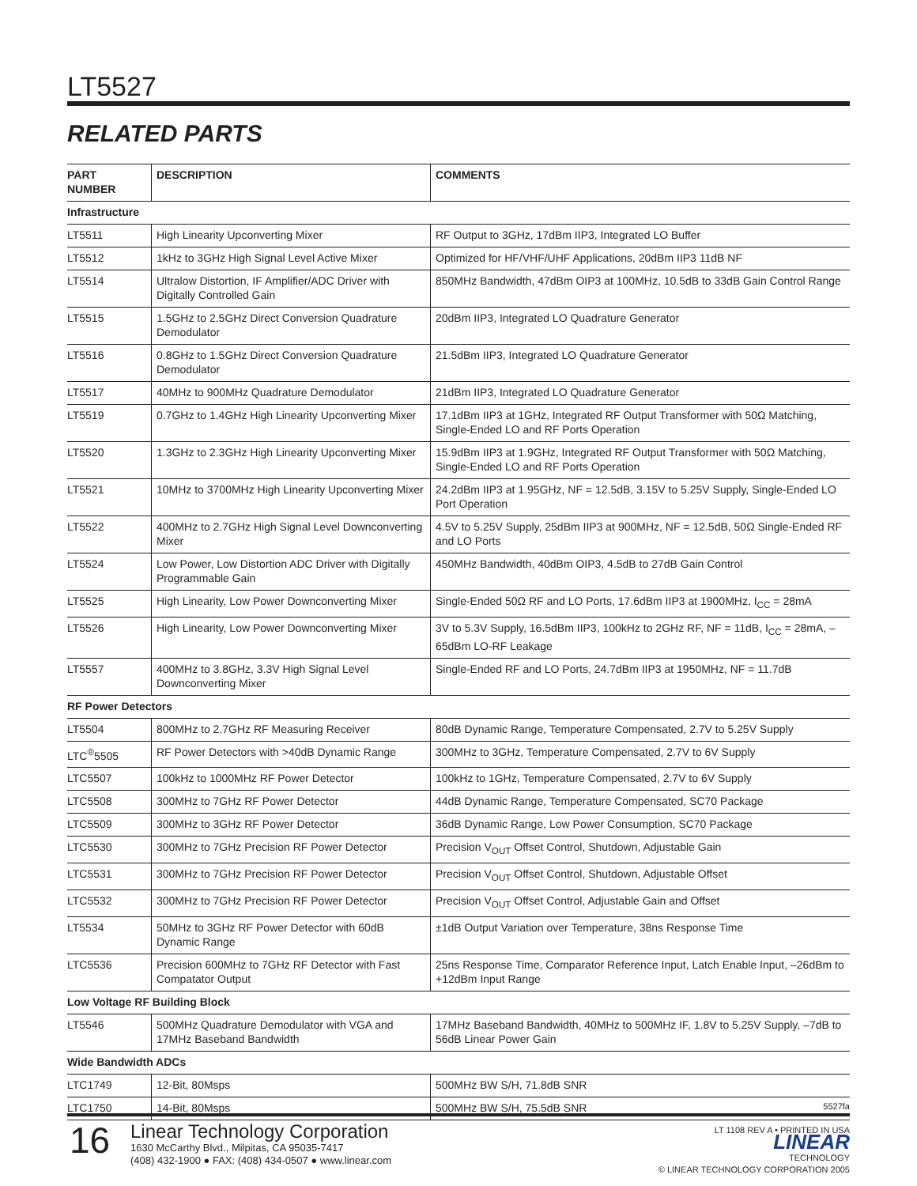LT5527
RELATED PARTS
| PART NUMBER | DESCRIPTION | COMMENTS |
| --- | --- | --- |
| Infrastructure | | |
| LT5511 | High Linearity Upconverting Mixer | RF Output to 3GHz, 17dBm IIP3, Integrated LO Buffer |
| LT5512 | 1kHz to 3GHz High Signal Level Active Mixer | Optimized for HF/VHF/UHF Applications, 20dBm IIP3 11dB NF |
| LT5514 | Ultralow Distortion, IF Amplifier/ADC Driver with Digitally Controlled Gain | 850MHz Bandwidth, 47dBm OIP3 at 100MHz, 10.5dB to 33dB Gain Control Range |
| LT5515 | 1.5GHz to 2.5GHz Direct Conversion Quadrature Demodulator | 20dBm IIP3, Integrated LO Quadrature Generator |
| LT5516 | 0.8GHz to 1.5GHz Direct Conversion Quadrature Demodulator | 21.5dBm IIP3, Integrated LO Quadrature Generator |
| LT5517 | 40MHz to 900MHz Quadrature Demodulator | 21dBm IIP3, Integrated LO Quadrature Generator |
| LT5519 | 0.7GHz to 1.4GHz High Linearity Upconverting Mixer | 17.1dBm IIP3 at 1GHz, Integrated RF Output Transformer with 50Ω Matching, Single-Ended LO and RF Ports Operation |
| LT5520 | 1.3GHz to 2.3GHz High Linearity Upconverting Mixer | 15.9dBm IIP3 at 1.9GHz, Integrated RF Output Transformer with 50Ω Matching, Single-Ended LO and RF Ports Operation |
| LT5521 | 10MHz to 3700MHz High Linearity Upconverting Mixer | 24.2dBm IIP3 at 1.95GHz, NF = 12.5dB, 3.15V to 5.25V Supply, Single-Ended LO Port Operation |
| LT5522 | 400MHz to 2.7GHz High Signal Level Downconverting Mixer | 4.5V to 5.25V Supply, 25dBm IIP3 at 900MHz, NF = 12.5dB, 50Ω Single-Ended RF and LO Ports |
| LT5524 | Low Power, Low Distortion ADC Driver with Digitally Programmable Gain | 450MHz Bandwidth, 40dBm OIP3, 4.5dB to 27dB Gain Control |
| LT5525 | High Linearity, Low Power Downconverting Mixer | Single-Ended 50Ω RF and LO Ports, 17.6dBm IIP3 at 1900MHz, I<sub>CC</sub> = 28mA |
| LT5526 | High Linearity, Low Power Downconverting Mixer | 3V to 5.3V Supply, 16.5dBm IIP3, 100kHz to 2GHz RF, NF = 11dB, I<sub>CC</sub> = 28mA, –65dBm LO-RF Leakage |
| LT5557 | 400MHz to 3.8GHz, 3.3V High Signal Level Downconverting Mixer | Single-Ended RF and LO Ports, 24.7dBm IIP3 at 1950MHz, NF = 11.7dB |
| RF Power Detectors | | |
| LT5504 | 800MHz to 2.7GHz RF Measuring Receiver | 80dB Dynamic Range, Temperature Compensated, 2.7V to 5.25V Supply |
| LTC<sup>®</sup>5505 | RF Power Detectors with >40dB Dynamic Range | 300MHz to 3GHz, Temperature Compensated, 2.7V to 6V Supply |
| LTC5507 | 100kHz to 1000MHz RF Power Detector | 100kHz to 1GHz, Temperature Compensated, 2.7V to 6V Supply |
| LTC5508 | 300MHz to 7GHz RF Power Detector | 44dB Dynamic Range, Temperature Compensated, SC70 Package |
| LTC5509 | 300MHz to 3GHz RF Power Detector | 36dB Dynamic Range, Low Power Consumption, SC70 Package |
| LTC5530 | 300MHz to 7GHz Precision RF Power Detector | Precision V<sub>OUT</sub> Offset Control, Shutdown, Adjustable Gain |
| LTC5531 | 300MHz to 7GHz Precision RF Power Detector | Precision V<sub>OUT</sub> Offset Control, Shutdown, Adjustable Offset |
| LTC5532 | 300MHz to 7GHz Precision RF Power Detector | Precision V<sub>OUT</sub> Offset Control, Adjustable Gain and Offset |
| LT5534 | 50MHz to 3GHz RF Power Detector with 60dB Dynamic Range | ±1dB Output Variation over Temperature, 38ns Response Time |
| LTC5536 | Precision 600MHz to 7GHz RF Detector with Fast Compatator Output | 25ns Response Time, Comparator Reference Input, Latch Enable Input, –26dBm to +12dBm Input Range |
| Low Voltage RF Building Block | | |
| LT5546 | 500MHz Quadrature Demodulator with VGA and 17MHz Baseband Bandwidth | 17MHz Baseband Bandwidth, 40MHz to 500MHz IF, 1.8V to 5.25V Supply, –7dB to 56dB Linear Power Gain |
| Wide Bandwidth ADCs | | |
| LTC1749 | 12-Bit, 80Msps | 500MHz BW S/H, 71.8dB SNR |
| LTC1750 | 14-Bit, 80Msps | 500MHz BW S/H, 75.5dB SNR |
5527fa
LT 1108 REV A • PRINTED IN USA
LINEAR
TECHNOLOGY
© LINEAR TECHNOLOGY CORPORATION 2005
16
Linear Technology Corporation
1630 McCarthy Blvd., Milpitas, CA 95035-7417
(408) 432-1900 ● FAX: (408) 434-0507 ● www.linear.com